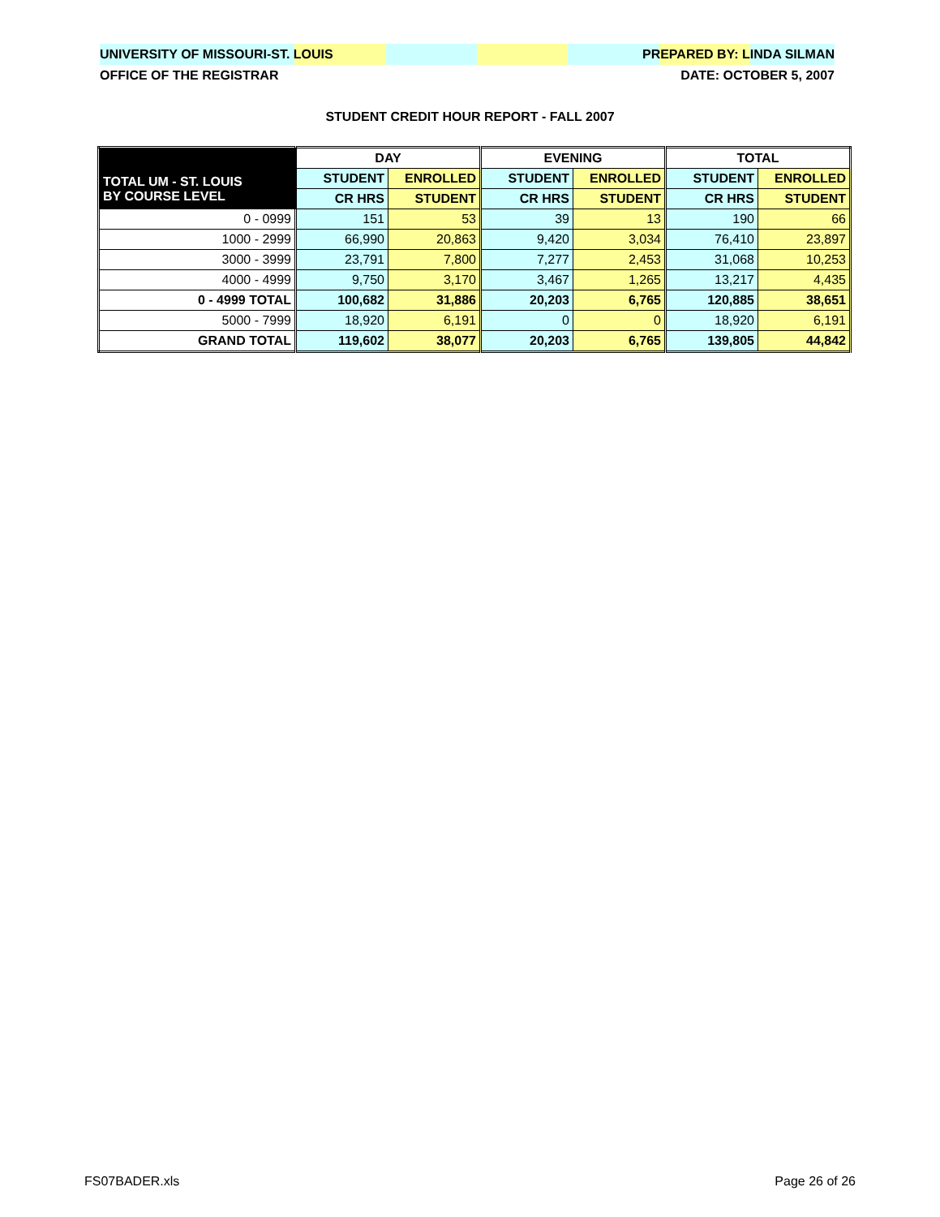UNIVERSITY OF MISSOURI-ST. LOUIS PREPARED BY: LINDA SILMAN
OFFICE OF THE REGISTRAR DATE: OCTOBER 5, 2007
STUDENT CREDIT HOUR REPORT - FALL 2007
| | DAY | | EVENING | | TOTAL | |
| --- | --- | --- | --- | --- | --- | --- |
| TOTAL UM - ST. LOUIS BY COURSE LEVEL | STUDENT | ENROLLED | STUDENT | ENROLLED | STUDENT | ENROLLED |
| | CR HRS | STUDENT | CR HRS | STUDENT | CR HRS | STUDENT |
| 0 - 0999 | 151 | 53 | 39 | 13 | 190 | 66 |
| 1000 - 2999 | 66,990 | 20,863 | 9,420 | 3,034 | 76,410 | 23,897 |
| 3000 - 3999 | 23,791 | 7,800 | 7,277 | 2,453 | 31,068 | 10,253 |
| 4000 - 4999 | 9,750 | 3,170 | 3,467 | 1,265 | 13,217 | 4,435 |
| 0 - 4999 TOTAL | 100,682 | 31,886 | 20,203 | 6,765 | 120,885 | 38,651 |
| 5000 - 7999 | 18,920 | 6,191 | 0 | 0 | 18,920 | 6,191 |
| GRAND TOTAL | 119,602 | 38,077 | 20,203 | 6,765 | 139,805 | 44,842 |
FS07BADER.xls Page 26 of 26